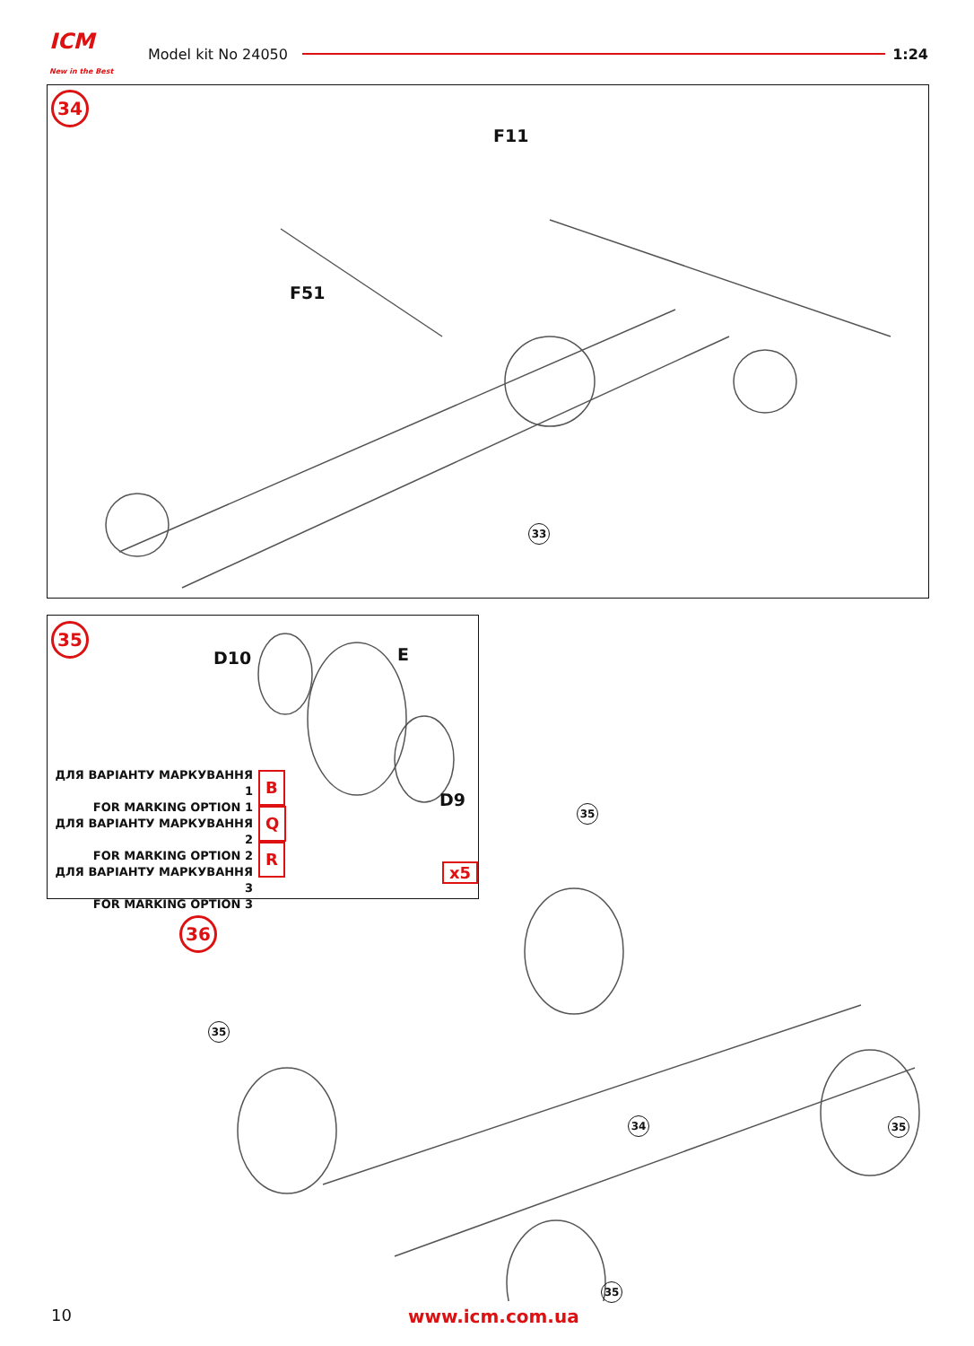ICM
New in the Best
Model kit No 24050 1:24
34
F11
F51
33
35
D10 E
D9
ДЛЯ ВАРІАНТУ МАРКУВАННЯ 1
FOR MARKING OPTION 1
ДЛЯ ВАРІАНТУ МАРКУВАННЯ 2
FOR MARKING OPTION 2
ДЛЯ ВАРІАНТУ МАРКУВАННЯ 3
FOR MARKING OPTION 3
B
Q
R
x5
36
35
35
34 35
35
10 www.icm.com.ua